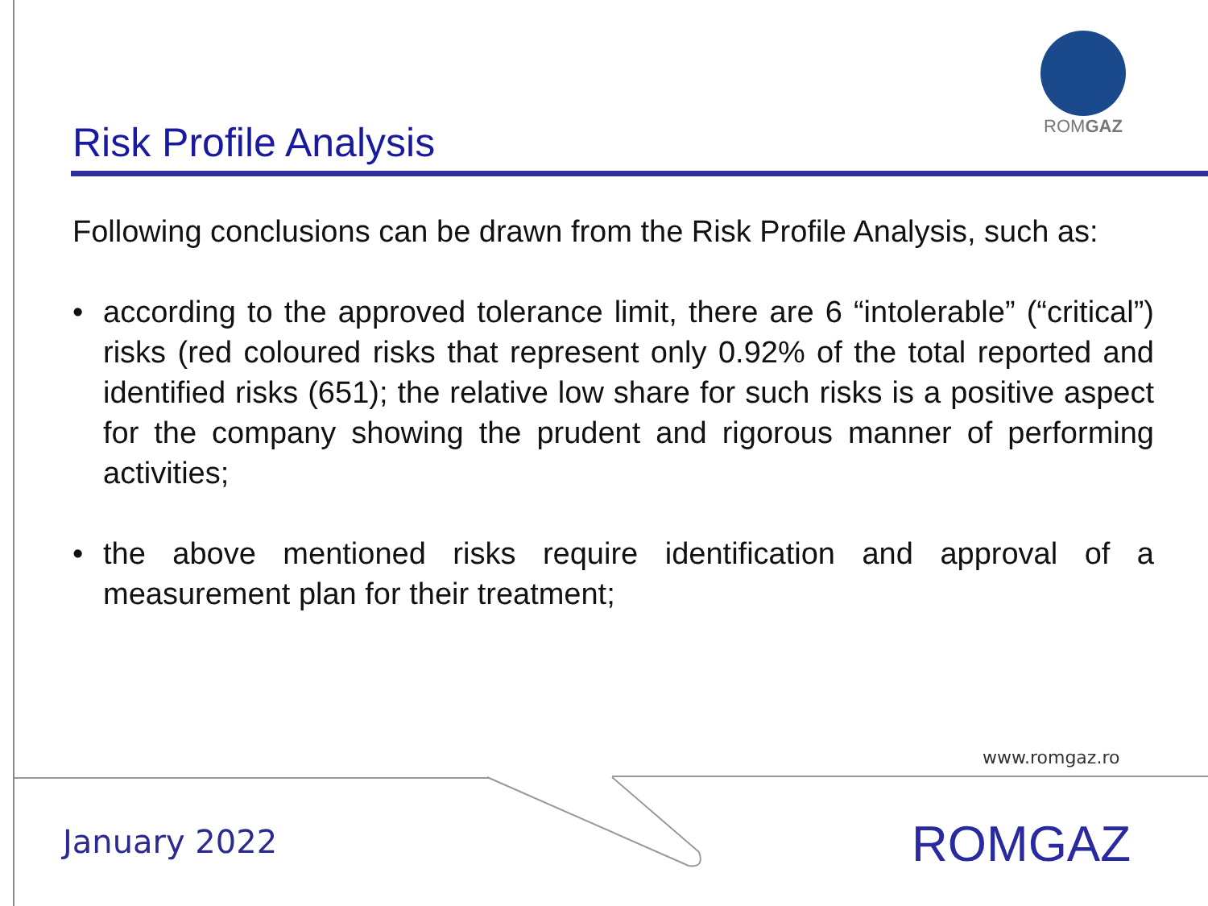ROMGAZ
Risk Profile Analysis
Following conclusions can be drawn from the Risk Profile Analysis, such as:
• according to the approved tolerance limit, there are 6 “intolerable” (“critical”) risks (red coloured risks that represent only 0.92% of the total reported and identified risks (651); the relative low share for such risks is a positive aspect for the company showing the prudent and rigorous manner of performing activities;
• the above mentioned risks require identification and approval of a measurement plan for their treatment;
www.romgaz.ro
January 2022 ROMGAZ